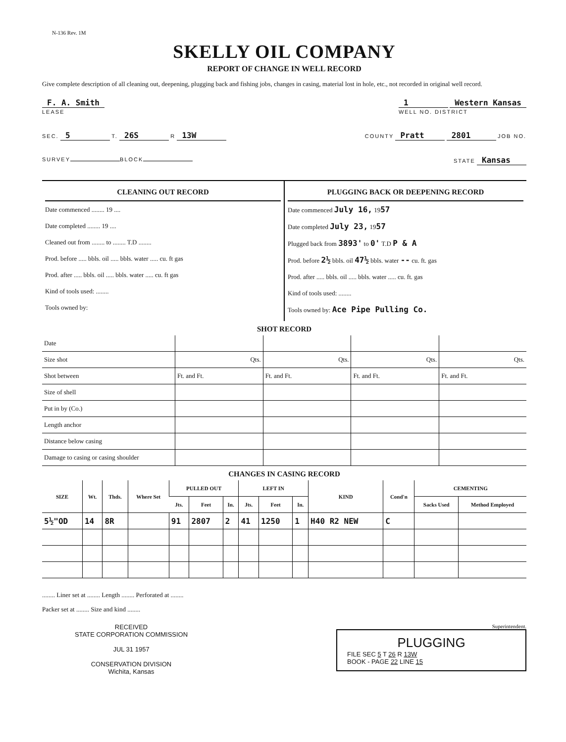N-136 Rev. 1M
SKELLY OIL COMPANY
REPORT OF CHANGE IN WELL RECORD
Give complete description of all cleaning out, deepening, plugging back and fishing jobs, changes in casing, material lost in hole, etc., not recorded in original well record.
F. A. Smith
LEASE
1 Western Kansas
WELL NO. DISTRICT
SEC. 5 T. 26S R 13W
COUNTY Pratt 2801 JOB NO.
SURVEY BLOCK STATE Kansas
CLEANING OUT RECORD
Date commenced ........ 19 ....
Date completed ........ 19 ....
Cleaned out from ........ to ........ T.D ........
Prod. before ..... bbls. oil ..... bbls. water ..... cu. ft gas
Prod. after ..... bbls. oil ..... bbls. water ..... cu. ft gas
Kind of tools used: ........
Tools owned by:
PLUGGING BACK OR DEEPENING RECORD
Date commenced July 16, 1957
Date completed July 23, 1957
Plugged back from 3893' to 0' T.D P & A
Prod. before 2½ bbls. oil 47½ bbls. water -- cu. ft. gas
Prod. after ..... bbls. oil ..... bbls. water ..... cu. ft. gas
Kind of tools used: ........
Tools owned by: Ace Pipe Pulling Co.
SHOT RECORD
| Date | | | | |
| Size shot | Qts. | Qts. | Qts. | Qts. |
| Shot between | Ft. and Ft. | Ft. and Ft. | Ft. and Ft. | Ft. and Ft. |
| Size of shell | | | | |
| Put in by (Co.) | | | | |
| Length anchor | | | | |
| Distance below casing | | | | |
| Damage to casing or casing shoulder | | | | |
CHANGES IN CASING RECORD
| SIZE | Wt. | Thds. | Where Set | PULLED OUT | | | LEFT IN | | | KIND | Cond'n | CEMENTING | |
| --- | --- | --- | --- | --- | --- | --- | --- | --- | --- | --- | --- | --- | --- |
| | | | | Jts. | Feet | In. | Jts. | Feet | In. | | | Sacks Used | Method Employed |
| 5½"OD | 14 | 8R | | 91 | 2807 | 2 | 41 | 1250 | 1 | H40 R2 NEW | C | | |
........ Liner set at ........ Length ........ Perforated at ........
Packer set at ........ Size and kind ........
RECEIVED
STATE CORPORATION COMMISSION
JUL 31 1957
CONSERVATION DIVISION
Wichita, Kansas
Superintendent.
PLUGGING
FILE SEC 5 T 26 R 13W
BOOK - PAGE 22 LINE 15